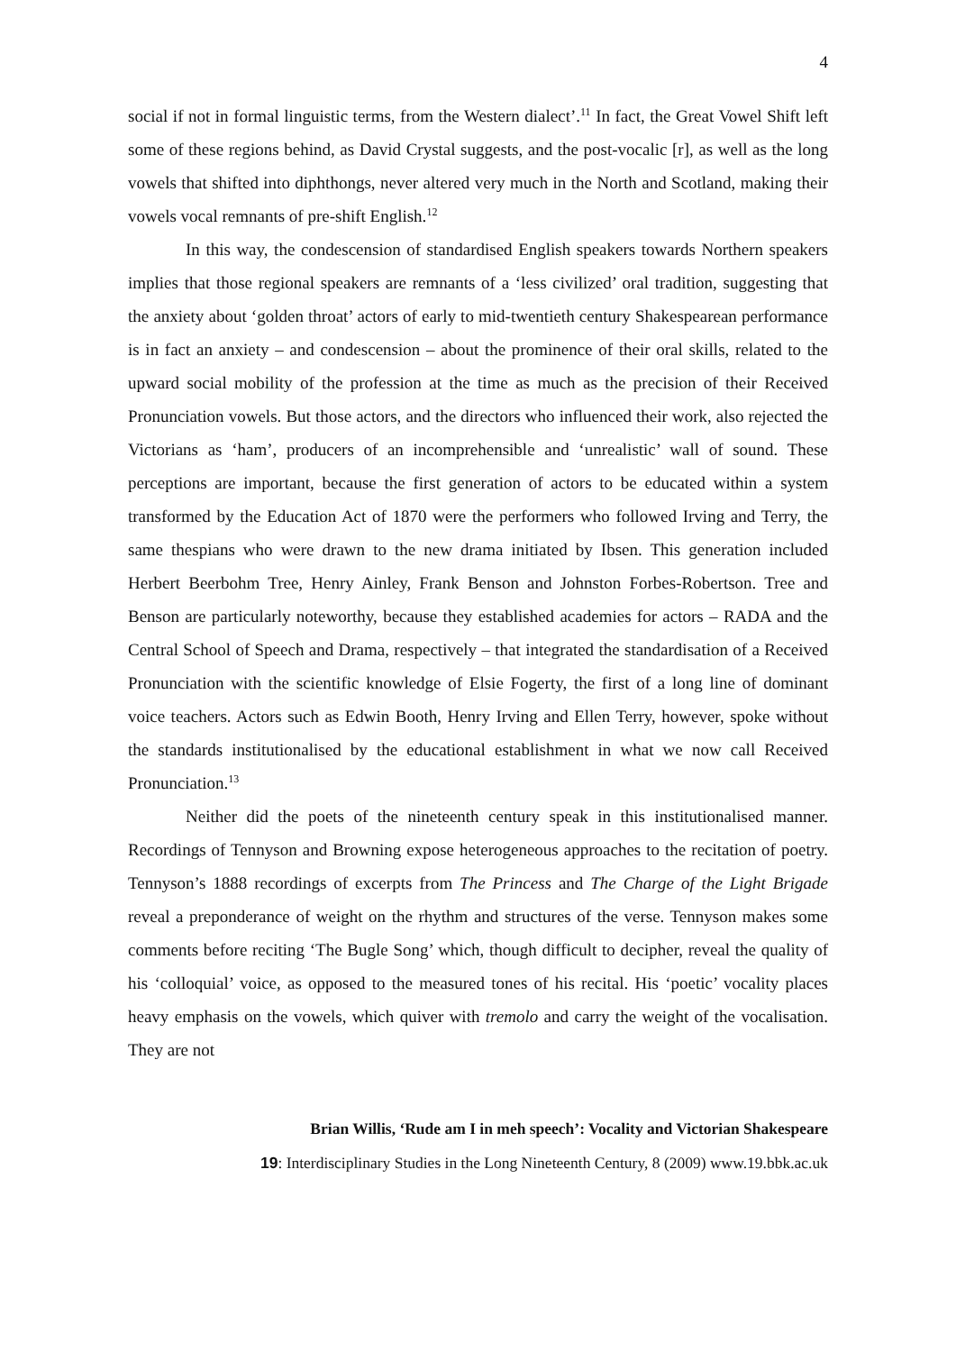4
social if not in formal linguistic terms, from the Western dialect’.<sup>11</sup> In fact, the Great Vowel Shift left some of these regions behind, as David Crystal suggests, and the post-vocalic [r], as well as the long vowels that shifted into diphthongs, never altered very much in the North and Scotland, making their vowels vocal remnants of pre-shift English.<sup>12</sup>
In this way, the condescension of standardised English speakers towards Northern speakers implies that those regional speakers are remnants of a ‘less civilized’ oral tradition, suggesting that the anxiety about ‘golden throat’ actors of early to mid-twentieth century Shakespearean performance is in fact an anxiety – and condescension – about the prominence of their oral skills, related to the upward social mobility of the profession at the time as much as the precision of their Received Pronunciation vowels. But those actors, and the directors who influenced their work, also rejected the Victorians as ‘ham’, producers of an incomprehensible and ‘unrealistic’ wall of sound. These perceptions are important, because the first generation of actors to be educated within a system transformed by the Education Act of 1870 were the performers who followed Irving and Terry, the same thespians who were drawn to the new drama initiated by Ibsen. This generation included Herbert Beerbohm Tree, Henry Ainley, Frank Benson and Johnston Forbes-Robertson. Tree and Benson are particularly noteworthy, because they established academies for actors – RADA and the Central School of Speech and Drama, respectively – that integrated the standardisation of a Received Pronunciation with the scientific knowledge of Elsie Fogerty, the first of a long line of dominant voice teachers. Actors such as Edwin Booth, Henry Irving and Ellen Terry, however, spoke without the standards institutionalised by the educational establishment in what we now call Received Pronunciation.<sup>13</sup>
Neither did the poets of the nineteenth century speak in this institutionalised manner. Recordings of Tennyson and Browning expose heterogeneous approaches to the recitation of poetry. Tennyson’s 1888 recordings of excerpts from The Princess and The Charge of the Light Brigade reveal a preponderance of weight on the rhythm and structures of the verse. Tennyson makes some comments before reciting ‘The Bugle Song’ which, though difficult to decipher, reveal the quality of his ‘colloquial’ voice, as opposed to the measured tones of his recital. His ‘poetic’ vocality places heavy emphasis on the vowels, which quiver with tremolo and carry the weight of the vocalisation. They are not
Brian Willis, ‘Rude am I in meh speech’: Vocality and Victorian Shakespeare
19: Interdisciplinary Studies in the Long Nineteenth Century, 8 (2009) www.19.bbk.ac.uk